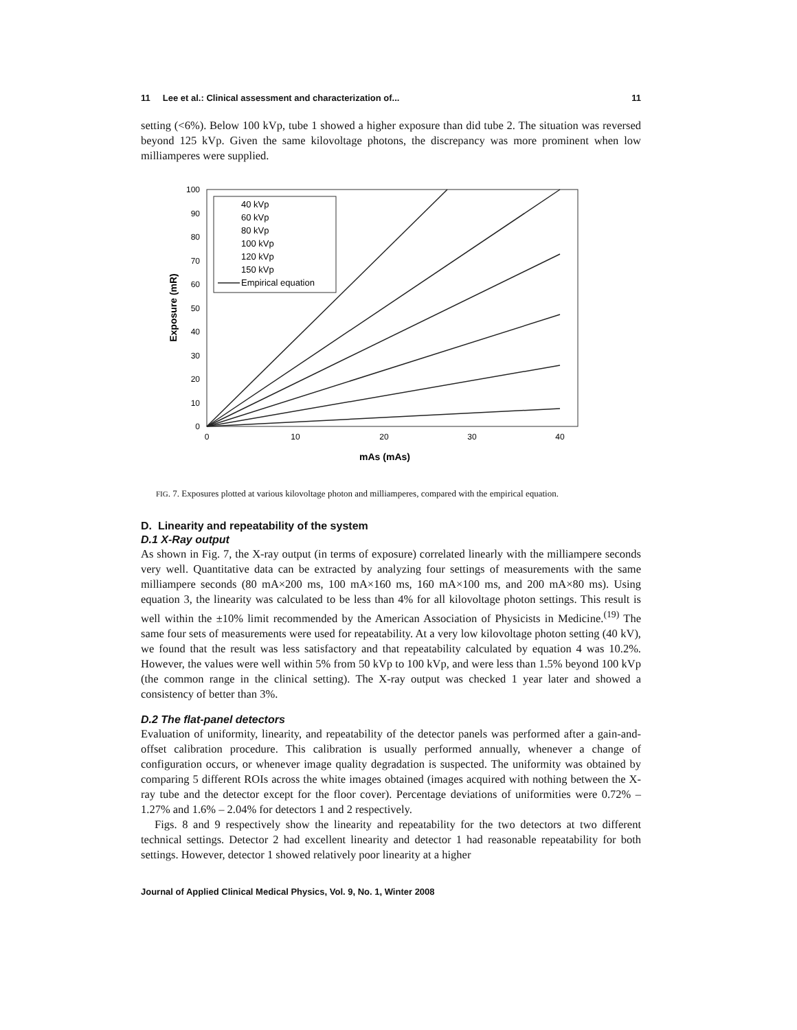11 Lee et al.: Clinical assessment and characterization of... 11
setting (<6%). Below 100 kVp, tube 1 showed a higher exposure than did tube 2. The situation was reversed beyond 125 kVp. Given the same kilovoltage photons, the discrepancy was more prominent when low milliamperes were supplied.
0
10
20
30
40
50
60
70
80
90
100
0
10
20
30
40
mAs (mAs)
Exposure (mR)
40 kVp
60 kVp
80 kVp
100 kVp
120 kVp
150 kVp
Empirical equation
FIG. 7. Exposures plotted at various kilovoltage photon and milliamperes, compared with the empirical equation.
D. Linearity and repeatability of the system
D.1 X-Ray output
As shown in Fig. 7, the X-ray output (in terms of exposure) correlated linearly with the milliampere seconds very well. Quantitative data can be extracted by analyzing four settings of measurements with the same milliampere seconds (80 mA×200 ms, 100 mA×160 ms, 160 mA×100 ms, and 200 mA×80 ms). Using equation 3, the linearity was calculated to be less than 4% for all kilovoltage photon settings. This result is well within the ±10% limit recommended by the American Association of Physicists in Medicine.<sup>(19)</sup> The same four sets of measurements were used for repeatability. At a very low kilovoltage photon setting (40 kV), we found that the result was less satisfactory and that repeatability calculated by equation 4 was 10.2%. However, the values were well within 5% from 50 kVp to 100 kVp, and were less than 1.5% beyond 100 kVp (the common range in the clinical setting). The X-ray output was checked 1 year later and showed a consistency of better than 3%.
D.2 The flat-panel detectors
Evaluation of uniformity, linearity, and repeatability of the detector panels was performed after a gain-and-offset calibration procedure. This calibration is usually performed annually, whenever a change of configuration occurs, or whenever image quality degradation is suspected. The uniformity was obtained by comparing 5 different ROIs across the white images obtained (images acquired with nothing between the X-ray tube and the detector except for the floor cover). Percentage deviations of uniformities were 0.72% – 1.27% and 1.6% – 2.04% for detectors 1 and 2 respectively.
Figs. 8 and 9 respectively show the linearity and repeatability for the two detectors at two different technical settings. Detector 2 had excellent linearity and detector 1 had reasonable repeatability for both settings. However, detector 1 showed relatively poor linearity at a higher
Journal of Applied Clinical Medical Physics, Vol. 9, No. 1, Winter 2008